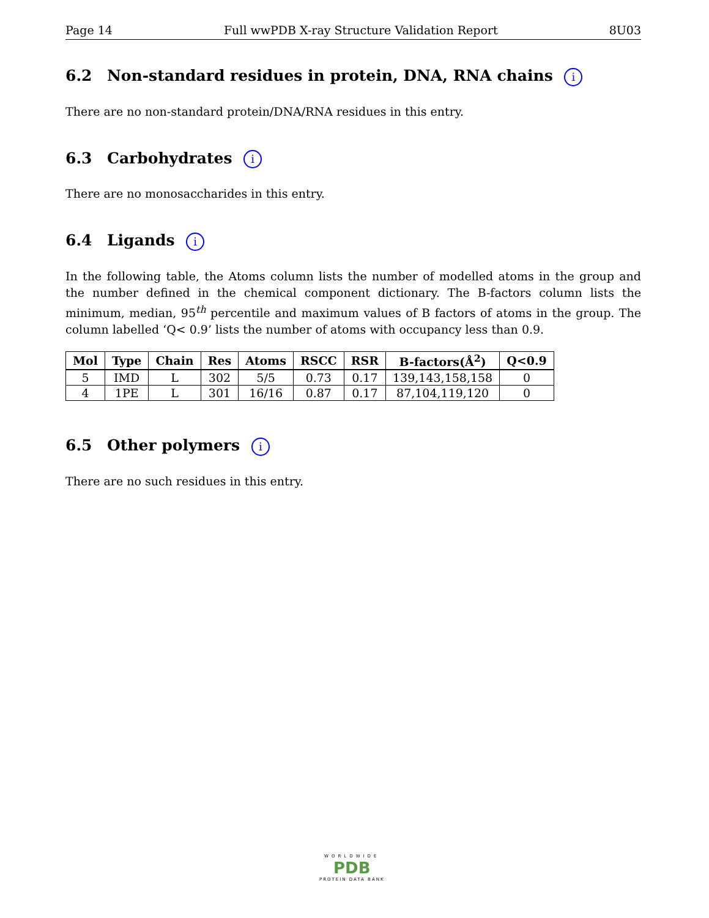Page 14 Full wwPDB X-ray Structure Validation Report 8U03
6.2 Non-standard residues in protein, DNA, RNA chains i
There are no non-standard protein/DNA/RNA residues in this entry.
6.3 Carbohydrates i
There are no monosaccharides in this entry.
6.4 Ligands i
In the following table, the Atoms column lists the number of modelled atoms in the group and the number defined in the chemical component dictionary. The B-factors column lists the minimum, median, 95<sup>th</sup> percentile and maximum values of B factors of atoms in the group. The column labelled ‘Q< 0.9’ lists the number of atoms with occupancy less than 0.9.
| Mol | Type | Chain | Res | Atoms | RSCC | RSR | B-factors(Å<sup>2</sup>) | Q<0.9 |
| --- | --- | --- | --- | --- | --- | --- | --- | --- |
| 5 | IMD | L | 302 | 5/5 | 0.73 | 0.17 | 139,143,158,158 | 0 |
| 4 | 1PE | L | 301 | 16/16 | 0.87 | 0.17 | 87,104,119,120 | 0 |
6.5 Other polymers i
There are no such residues in this entry.
WORLDWIDE
PDB
PROTEIN DATA BANK